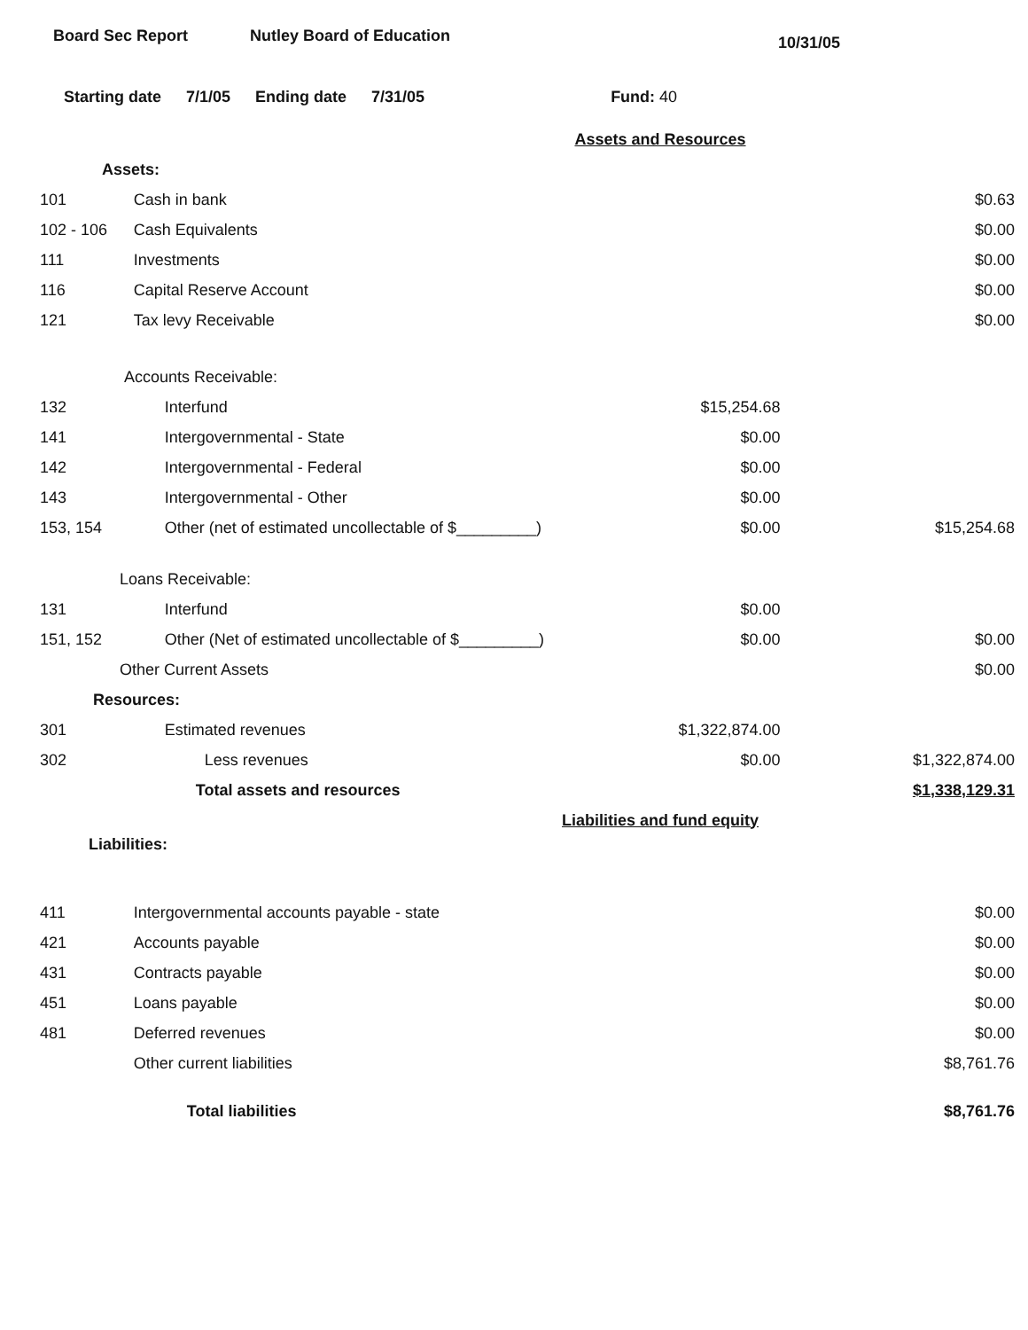Board Sec Report Nutley Board of Education
10/31/05
Starting date 7/1/05 Ending date 7/31/05 Fund: 40
| Assets and Resources | | | |
| Assets: | | | |
| 101 | Cash in bank | | $0.63 |
| 102 - 106 | Cash Equivalents | | $0.00 |
| 111 | Investments | | $0.00 |
| 116 | Capital Reserve Account | | $0.00 |
| 121 | Tax levy Receivable | | $0.00 |
| Accounts Receivable: | | | |
| 132 | Interfund | $15,254.68 | |
| 141 | Intergovernmental - State | $0.00 | |
| 142 | Intergovernmental - Federal | $0.00 | |
| 143 | Intergovernmental - Other | $0.00 | |
| 153, 154 | Other (net of estimated uncollectable of $_________) | $0.00 | $15,254.68 |
| Loans Receivable: | | | |
| 131 | Interfund | $0.00 | |
| 151, 152 | Other (Net of estimated uncollectable of $_________) | $0.00 | $0.00 |
| Other Current Assets | | | $0.00 |
| Resources: | | | |
| 301 | Estimated revenues | $1,322,874.00 | |
| 302 | Less revenues | $0.00 | $1,322,874.00 |
| | Total assets and resources | | $1,338,129.31 |
| Liabilities and fund equity | | | |
| Liabilities: | | | |
| 411 | Intergovernmental accounts payable - state | | $0.00 |
| 421 | Accounts payable | | $0.00 |
| 431 | Contracts payable | | $0.00 |
| 451 | Loans payable | | $0.00 |
| 481 | Deferred revenues | | $0.00 |
| | Other current liabilities | | $8,761.76 |
| | Total liabilities | | $8,761.76 |